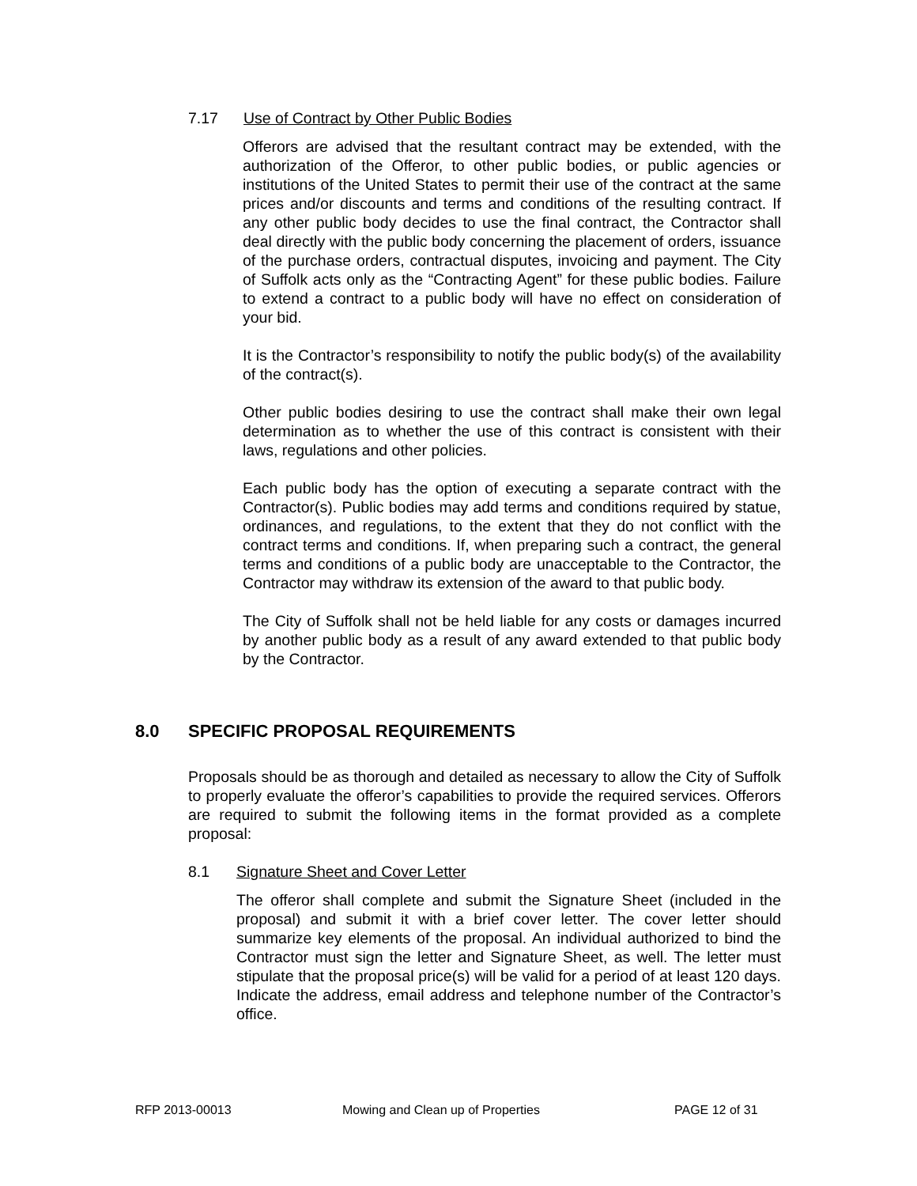7.17 Use of Contract by Other Public Bodies
Offerors are advised that the resultant contract may be extended, with the authorization of the Offeror, to other public bodies, or public agencies or institutions of the United States to permit their use of the contract at the same prices and/or discounts and terms and conditions of the resulting contract. If any other public body decides to use the final contract, the Contractor shall deal directly with the public body concerning the placement of orders, issuance of the purchase orders, contractual disputes, invoicing and payment. The City of Suffolk acts only as the “Contracting Agent” for these public bodies. Failure to extend a contract to a public body will have no effect on consideration of your bid.
It is the Contractor’s responsibility to notify the public body(s) of the availability of the contract(s).
Other public bodies desiring to use the contract shall make their own legal determination as to whether the use of this contract is consistent with their laws, regulations and other policies.
Each public body has the option of executing a separate contract with the Contractor(s). Public bodies may add terms and conditions required by statue, ordinances, and regulations, to the extent that they do not conflict with the contract terms and conditions. If, when preparing such a contract, the general terms and conditions of a public body are unacceptable to the Contractor, the Contractor may withdraw its extension of the award to that public body.
The City of Suffolk shall not be held liable for any costs or damages incurred by another public body as a result of any award extended to that public body by the Contractor.
8.0 SPECIFIC PROPOSAL REQUIREMENTS
Proposals should be as thorough and detailed as necessary to allow the City of Suffolk to properly evaluate the offeror’s capabilities to provide the required services. Offerors are required to submit the following items in the format provided as a complete proposal:
8.1 Signature Sheet and Cover Letter
The offeror shall complete and submit the Signature Sheet (included in the proposal) and submit it with a brief cover letter. The cover letter should summarize key elements of the proposal. An individual authorized to bind the Contractor must sign the letter and Signature Sheet, as well. The letter must stipulate that the proposal price(s) will be valid for a period of at least 120 days. Indicate the address, email address and telephone number of the Contractor’s office.
RFP 2013-00013 Mowing and Clean up of Properties PAGE 12 of 31